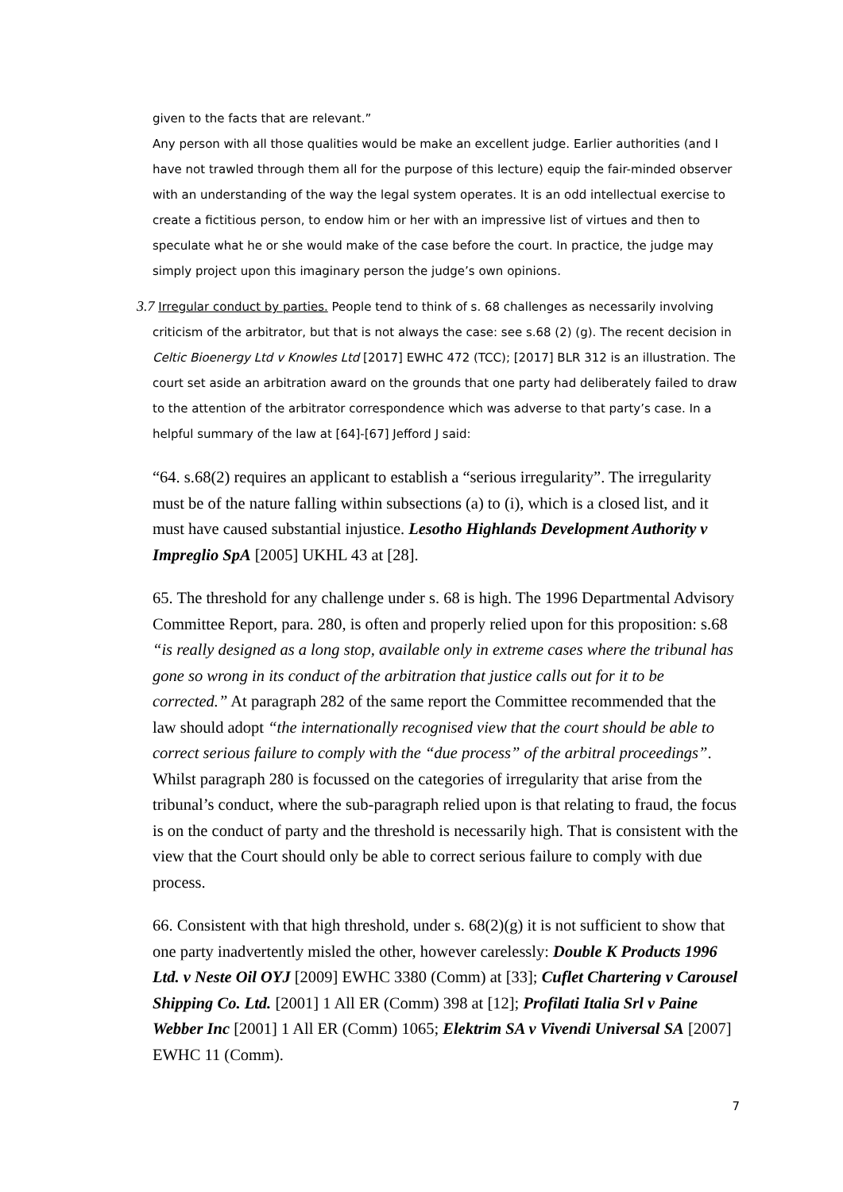given to the facts that are relevant.”
Any person with all those qualities would be make an excellent judge. Earlier authorities (and I have not trawled through them all for the purpose of this lecture) equip the fair-minded observer with an understanding of the way the legal system operates. It is an odd intellectual exercise to create a fictitious person, to endow him or her with an impressive list of virtues and then to speculate what he or she would make of the case before the court. In practice, the judge may simply project upon this imaginary person the judge’s own opinions.
3.7 Irregular conduct by parties. People tend to think of s. 68 challenges as necessarily involving criticism of the arbitrator, but that is not always the case: see s.68 (2) (g). The recent decision in Celtic Bioenergy Ltd v Knowles Ltd [2017] EWHC 472 (TCC); [2017] BLR 312 is an illustration. The court set aside an arbitration award on the grounds that one party had deliberately failed to draw to the attention of the arbitrator correspondence which was adverse to that party’s case. In a helpful summary of the law at [64]-[67] Jefford J said:
“64. s.68(2) requires an applicant to establish a “serious irregularity”. The irregularity must be of the nature falling within subsections (a) to (i), which is a closed list, and it must have caused substantial injustice. Lesotho Highlands Development Authority v Impreglio SpA [2005] UKHL 43 at [28].
65. The threshold for any challenge under s. 68 is high. The 1996 Departmental Advisory Committee Report, para. 280, is often and properly relied upon for this proposition: s.68 “is really designed as a long stop, available only in extreme cases where the tribunal has gone so wrong in its conduct of the arbitration that justice calls out for it to be corrected.” At paragraph 282 of the same report the Committee recommended that the law should adopt “the internationally recognised view that the court should be able to correct serious failure to comply with the “due process” of the arbitral proceedings”. Whilst paragraph 280 is focussed on the categories of irregularity that arise from the tribunal’s conduct, where the sub-paragraph relied upon is that relating to fraud, the focus is on the conduct of party and the threshold is necessarily high. That is consistent with the view that the Court should only be able to correct serious failure to comply with due process.
66. Consistent with that high threshold, under s. 68(2)(g) it is not sufficient to show that one party inadvertently misled the other, however carelessly: Double K Products 1996 Ltd. v Neste Oil OYJ [2009] EWHC 3380 (Comm) at [33]; Cuflet Chartering v Carousel Shipping Co. Ltd. [2001] 1 All ER (Comm) 398 at [12]; Profilati Italia Srl v Paine Webber Inc [2001] 1 All ER (Comm) 1065; Elektrim SA v Vivendi Universal SA [2007] EWHC 11 (Comm).
7